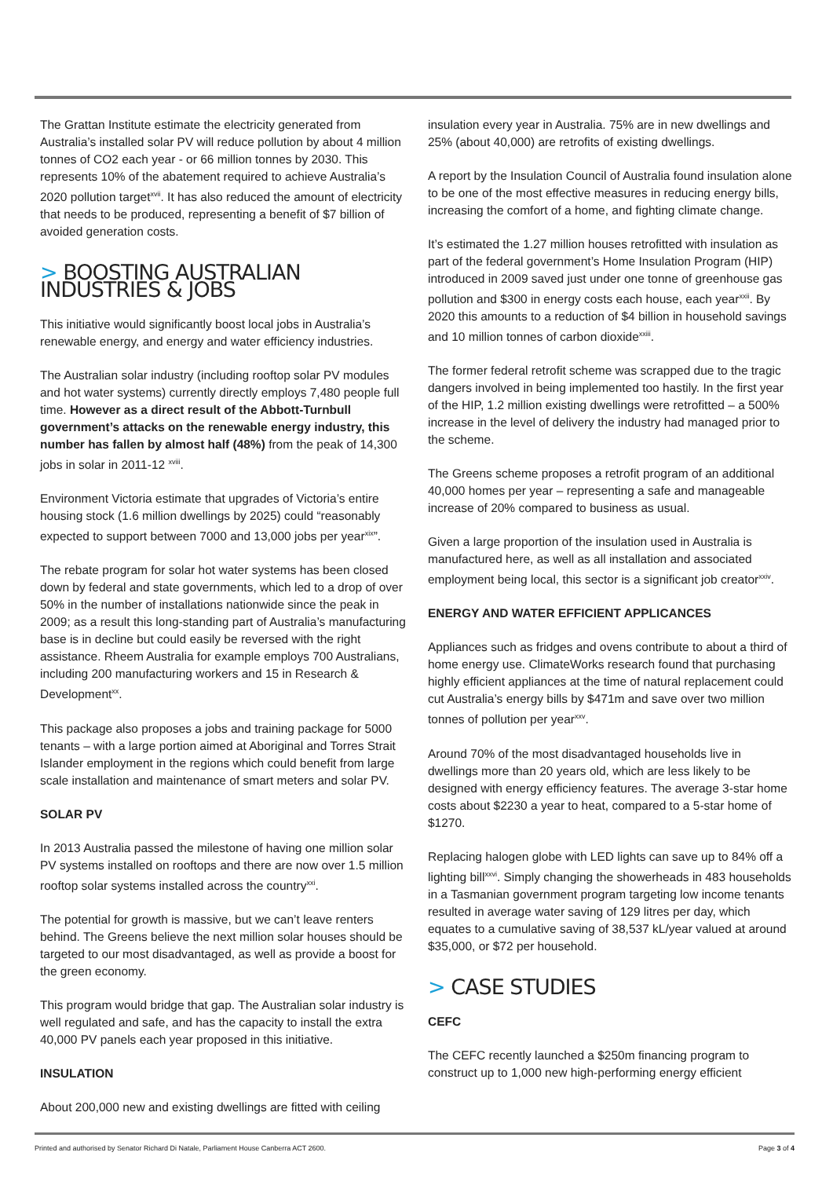The Grattan Institute estimate the electricity generated from Australia’s installed solar PV will reduce pollution by about 4 million tonnes of CO2 each year - or 66 million tonnes by 2030. This represents 10% of the abatement required to achieve Australia’s 2020 pollution target<sup>xvii</sup>. It has also reduced the amount of electricity that needs to be produced, representing a benefit of $7 billion of avoided generation costs.
> BOOSTING AUSTRALIAN INDUSTRIES & JOBS
This initiative would significantly boost local jobs in Australia’s renewable energy, and energy and water efficiency industries.
The Australian solar industry (including rooftop solar PV modules and hot water systems) currently directly employs 7,480 people full time. However as a direct result of the Abbott-Turnbull government’s attacks on the renewable energy industry, this number has fallen by almost half (48%) from the peak of 14,300 jobs in solar in 2011-12 <sup>xviii</sup>.
Environment Victoria estimate that upgrades of Victoria’s entire housing stock (1.6 million dwellings by 2025) could “reasonably expected to support between 7000 and 13,000 jobs per year<sup>xix</sup>”.
The rebate program for solar hot water systems has been closed down by federal and state governments, which led to a drop of over 50% in the number of installations nationwide since the peak in 2009; as a result this long-standing part of Australia’s manufacturing base is in decline but could easily be reversed with the right assistance. Rheem Australia for example employs 700 Australians, including 200 manufacturing workers and 15 in Research & Development<sup>xx</sup>.
This package also proposes a jobs and training package for 5000 tenants – with a large portion aimed at Aboriginal and Torres Strait Islander employment in the regions which could benefit from large scale installation and maintenance of smart meters and solar PV.
SOLAR PV
In 2013 Australia passed the milestone of having one million solar PV systems installed on rooftops and there are now over 1.5 million rooftop solar systems installed across the country<sup>xxi</sup>.
The potential for growth is massive, but we can’t leave renters behind. The Greens believe the next million solar houses should be targeted to our most disadvantaged, as well as provide a boost for the green economy.
This program would bridge that gap. The Australian solar industry is well regulated and safe, and has the capacity to install the extra 40,000 PV panels each year proposed in this initiative.
INSULATION
About 200,000 new and existing dwellings are fitted with ceiling
insulation every year in Australia. 75% are in new dwellings and 25% (about 40,000) are retrofits of existing dwellings.
A report by the Insulation Council of Australia found insulation alone to be one of the most effective measures in reducing energy bills, increasing the comfort of a home, and fighting climate change.
It’s estimated the 1.27 million houses retrofitted with insulation as part of the federal government’s Home Insulation Program (HIP) introduced in 2009 saved just under one tonne of greenhouse gas pollution and $300 in energy costs each house, each year<sup>xxii</sup>. By 2020 this amounts to a reduction of $4 billion in household savings and 10 million tonnes of carbon dioxide<sup>xxiii</sup>.
The former federal retrofit scheme was scrapped due to the tragic dangers involved in being implemented too hastily. In the first year of the HIP, 1.2 million existing dwellings were retrofitted – a 500% increase in the level of delivery the industry had managed prior to the scheme.
The Greens scheme proposes a retrofit program of an additional 40,000 homes per year – representing a safe and manageable increase of 20% compared to business as usual.
Given a large proportion of the insulation used in Australia is manufactured here, as well as all installation and associated employment being local, this sector is a significant job creator<sup>xxiv</sup>.
ENERGY AND WATER EFFICIENT APPLICANCES
Appliances such as fridges and ovens contribute to about a third of home energy use. ClimateWorks research found that purchasing highly efficient appliances at the time of natural replacement could cut Australia’s energy bills by $471m and save over two million tonnes of pollution per year<sup>xxv</sup>.
Around 70% of the most disadvantaged households live in dwellings more than 20 years old, which are less likely to be designed with energy efficiency features. The average 3-star home costs about $2230 a year to heat, compared to a 5-star home of $1270.
Replacing halogen globe with LED lights can save up to 84% off a lighting bill<sup>xxvi</sup>. Simply changing the showerheads in 483 households in a Tasmanian government program targeting low income tenants resulted in average water saving of 129 litres per day, which equates to a cumulative saving of 38,537 kL/year valued at around $35,000, or $72 per household.
> CASE STUDIES
CEFC
The CEFC recently launched a $250m financing program to construct up to 1,000 new high-performing energy efficient
Printed and authorised by Senator Richard Di Natale, Parliament House Canberra ACT 2600. Page 3 of 4